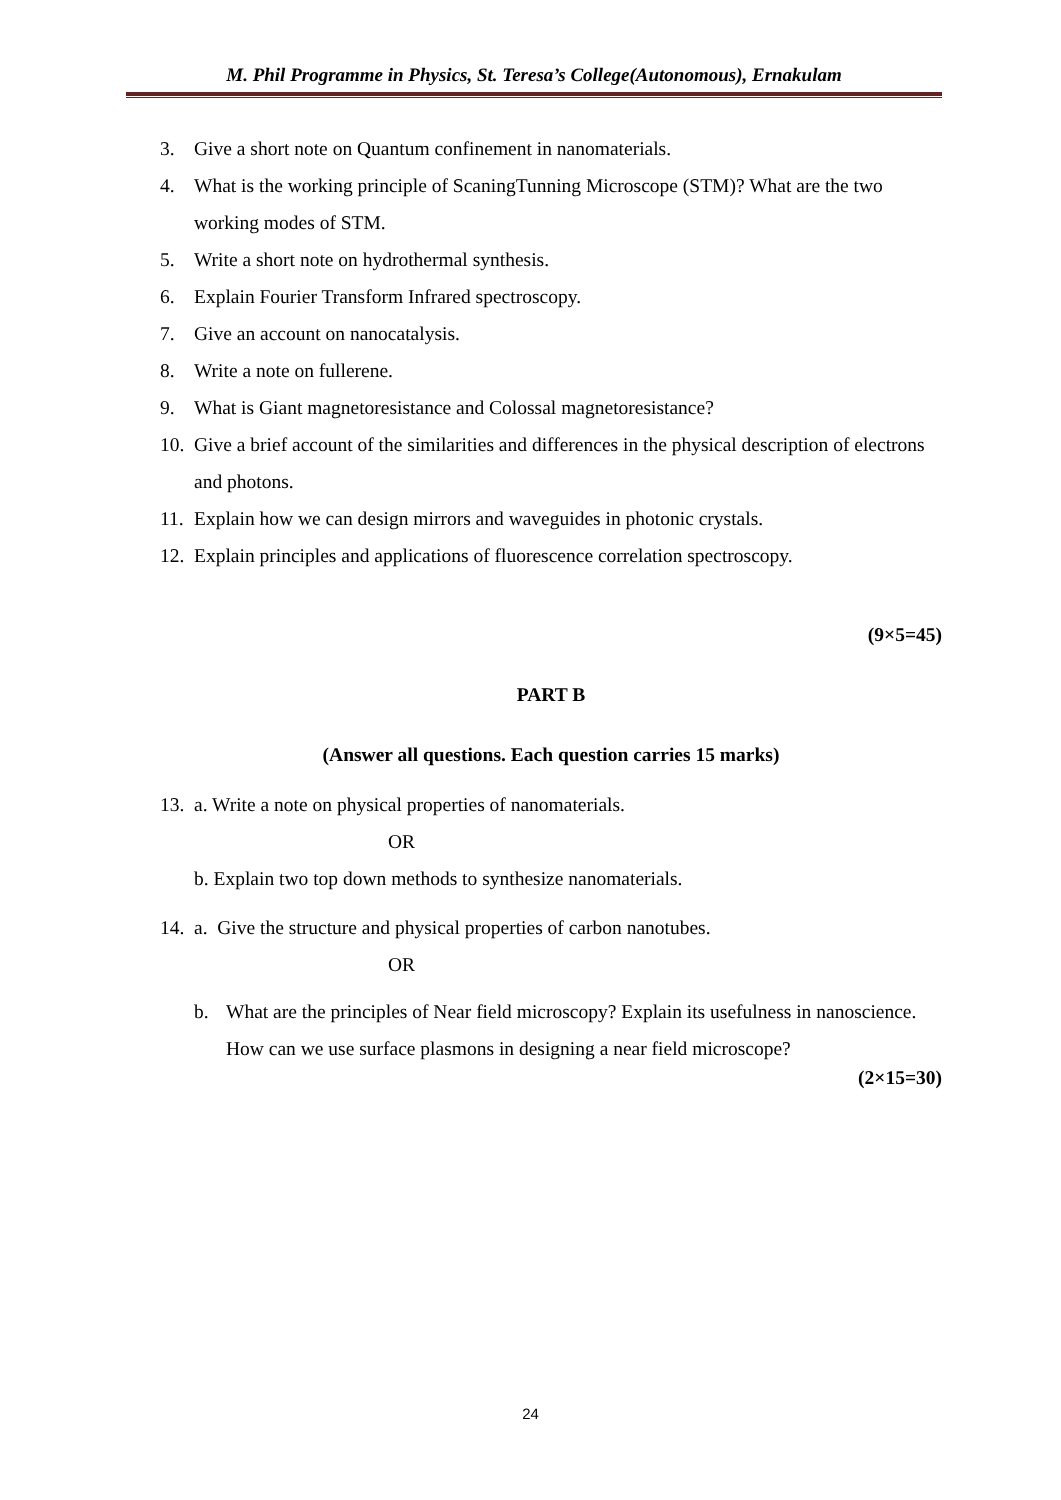M. Phil Programme in Physics, St. Teresa’s College(Autonomous), Ernakulam
3. Give a short note on Quantum confinement in nanomaterials.
4. What is the working principle of ScaningTunning Microscope (STM)? What are the two working modes of STM.
5. Write a short note on hydrothermal synthesis.
6. Explain Fourier Transform Infrared spectroscopy.
7. Give an account on nanocatalysis.
8. Write a note on fullerene.
9. What is Giant magnetoresistance and Colossal magnetoresistance?
10. Give a brief account of the similarities and differences in the physical description of electrons and photons.
11. Explain how we can design mirrors and waveguides in photonic crystals.
12. Explain principles and applications of fluorescence correlation spectroscopy.
(9×5=45)
PART B
(Answer all questions. Each question carries 15 marks)
13. a. Write a note on physical properties of nanomaterials.
OR
b. Explain two top down methods to synthesize nanomaterials.
14. a. Give the structure and physical properties of carbon nanotubes.
OR
b. What are the principles of Near field microscopy? Explain its usefulness in nanoscience. How can we use surface plasmons in designing a near field microscope?
(2×15=30)
24